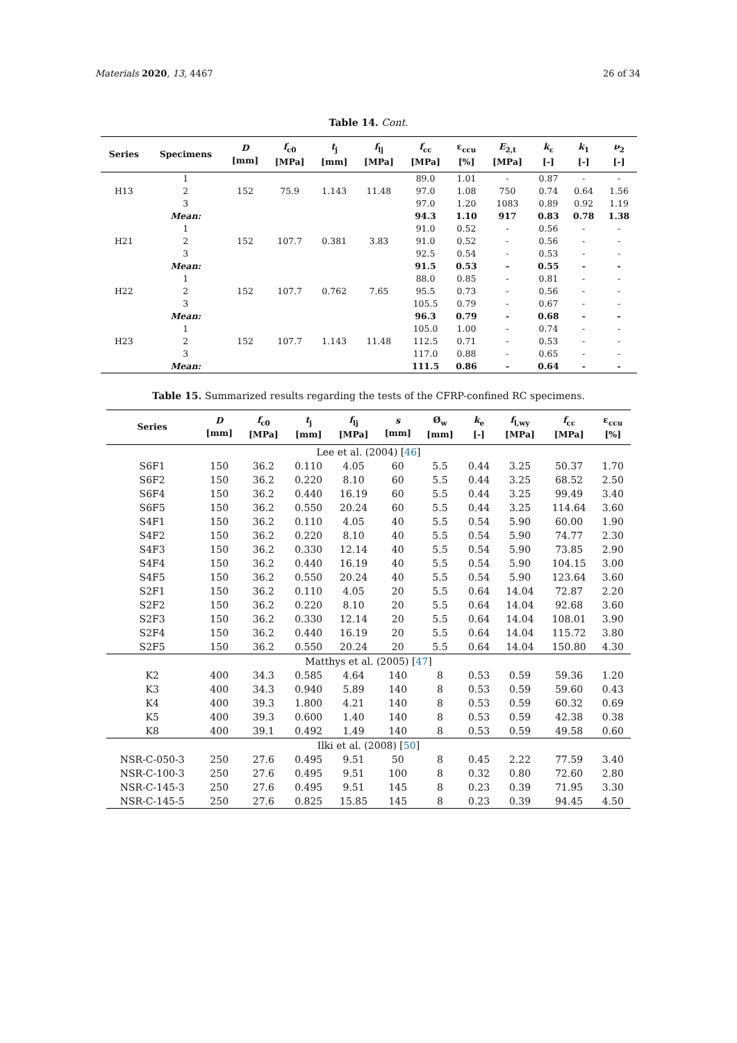Materials 2020, 13, 4467 26 of 34
Table 14. Cont.
| Series | Specimens | D [mm] | f<sub>c0</sub> [MPa] | t<sub>j</sub> [mm] | f<sub>lj</sub> [MPa] | f<sub>cc</sub> [MPa] | ε<sub>ccu</sub> [%] | E<sub>2,t</sub> [MPa] | k<sub>ε</sub> [-] | k<sub>1</sub> [-] | ν<sub>2</sub> [-] |
| --- | --- | --- | --- | --- | --- | --- | --- | --- | --- | --- | --- |
| H13 | 1 | 152 | 75.9 | 1.143 | 11.48 | 89.0 | 1.01 | - | 0.87 | - | - |
| | 2 | | | | | 97.0 | 1.08 | 750 | 0.74 | 0.64 | 1.56 |
| | 3 | | | | | 97.0 | 1.20 | 1083 | 0.89 | 0.92 | 1.19 |
| | Mean: | | | | | 94.3 | 1.10 | 917 | 0.83 | 0.78 | 1.38 |
| H21 | 1 | 152 | 107.7 | 0.381 | 3.83 | 91.0 | 0.52 | - | 0.56 | - | - |
| | 2 | | | | | 91.0 | 0.52 | - | 0.56 | - | - |
| | 3 | | | | | 92.5 | 0.54 | - | 0.53 | - | - |
| | Mean: | | | | | 91.5 | 0.53 | - | 0.55 | - | - |
| H22 | 1 | 152 | 107.7 | 0.762 | 7.65 | 88.0 | 0.85 | - | 0.81 | - | - |
| | 2 | | | | | 95.5 | 0.73 | - | 0.56 | - | - |
| | 3 | | | | | 105.5 | 0.79 | - | 0.67 | - | - |
| | Mean: | | | | | 96.3 | 0.79 | - | 0.68 | - | - |
| H23 | 1 | 152 | 107.7 | 1.143 | 11.48 | 105.0 | 1.00 | - | 0.74 | - | - |
| | 2 | | | | | 112.5 | 0.71 | - | 0.53 | - | - |
| | 3 | | | | | 117.0 | 0.88 | - | 0.65 | - | - |
| | Mean: | | | | | 111.5 | 0.86 | - | 0.64 | - | - |
Table 15. Summarized results regarding the tests of the CFRP-confined RC specimens.
| Series | D [mm] | f<sub>c0</sub> [MPa] | t<sub>j</sub> [mm] | f<sub>lj</sub> [MPa] | s [mm] | Ø<sub>w</sub> [mm] | k<sub>e</sub> [-] | f<sub>l,wy</sub> [MPa] | f<sub>cc</sub> [MPa] | ε<sub>ccu</sub> [%] |
| --- | --- | --- | --- | --- | --- | --- | --- | --- | --- | --- |
| Lee et al. (2004) [ 46 ] | | | | | | | | | | |
| S6F1 | 150 | 36.2 | 0.110 | 4.05 | 60 | 5.5 | 0.44 | 3.25 | 50.37 | 1.70 |
| S6F2 | 150 | 36.2 | 0.220 | 8.10 | 60 | 5.5 | 0.44 | 3.25 | 68.52 | 2.50 |
| S6F4 | 150 | 36.2 | 0.440 | 16.19 | 60 | 5.5 | 0.44 | 3.25 | 99.49 | 3.40 |
| S6F5 | 150 | 36.2 | 0.550 | 20.24 | 60 | 5.5 | 0.44 | 3.25 | 114.64 | 3.60 |
| S4F1 | 150 | 36.2 | 0.110 | 4.05 | 40 | 5.5 | 0.54 | 5.90 | 60.00 | 1.90 |
| S4F2 | 150 | 36.2 | 0.220 | 8.10 | 40 | 5.5 | 0.54 | 5.90 | 74.77 | 2.30 |
| S4F3 | 150 | 36.2 | 0.330 | 12.14 | 40 | 5.5 | 0.54 | 5.90 | 73.85 | 2.90 |
| S4F4 | 150 | 36.2 | 0.440 | 16.19 | 40 | 5.5 | 0.54 | 5.90 | 104.15 | 3.00 |
| S4F5 | 150 | 36.2 | 0.550 | 20.24 | 40 | 5.5 | 0.54 | 5.90 | 123.64 | 3.60 |
| S2F1 | 150 | 36.2 | 0.110 | 4.05 | 20 | 5.5 | 0.64 | 14.04 | 72.87 | 2.20 |
| S2F2 | 150 | 36.2 | 0.220 | 8.10 | 20 | 5.5 | 0.64 | 14.04 | 92.68 | 3.60 |
| S2F3 | 150 | 36.2 | 0.330 | 12.14 | 20 | 5.5 | 0.64 | 14.04 | 108.01 | 3.90 |
| S2F4 | 150 | 36.2 | 0.440 | 16.19 | 20 | 5.5 | 0.64 | 14.04 | 115.72 | 3.80 |
| S2F5 | 150 | 36.2 | 0.550 | 20.24 | 20 | 5.5 | 0.64 | 14.04 | 150.80 | 4.30 |
| Matthys et al. (2005) [ 47 ] | | | | | | | | | | |
| K2 | 400 | 34.3 | 0.585 | 4.64 | 140 | 8 | 0.53 | 0.59 | 59.36 | 1.20 |
| K3 | 400 | 34.3 | 0.940 | 5.89 | 140 | 8 | 0.53 | 0.59 | 59.60 | 0.43 |
| K4 | 400 | 39.3 | 1.800 | 4.21 | 140 | 8 | 0.53 | 0.59 | 60.32 | 0.69 |
| K5 | 400 | 39.3 | 0.600 | 1.40 | 140 | 8 | 0.53 | 0.59 | 42.38 | 0.38 |
| K8 | 400 | 39.1 | 0.492 | 1.49 | 140 | 8 | 0.53 | 0.59 | 49.58 | 0.60 |
| Ilki et al. (2008) [ 50 ] | | | | | | | | | | |
| NSR-C-050-3 | 250 | 27.6 | 0.495 | 9.51 | 50 | 8 | 0.45 | 2.22 | 77.59 | 3.40 |
| NSR-C-100-3 | 250 | 27.6 | 0.495 | 9.51 | 100 | 8 | 0.32 | 0.80 | 72.60 | 2.80 |
| NSR-C-145-3 | 250 | 27.6 | 0.495 | 9.51 | 145 | 8 | 0.23 | 0.39 | 71.95 | 3.30 |
| NSR-C-145-5 | 250 | 27.6 | 0.825 | 15.85 | 145 | 8 | 0.23 | 0.39 | 94.45 | 4.50 |